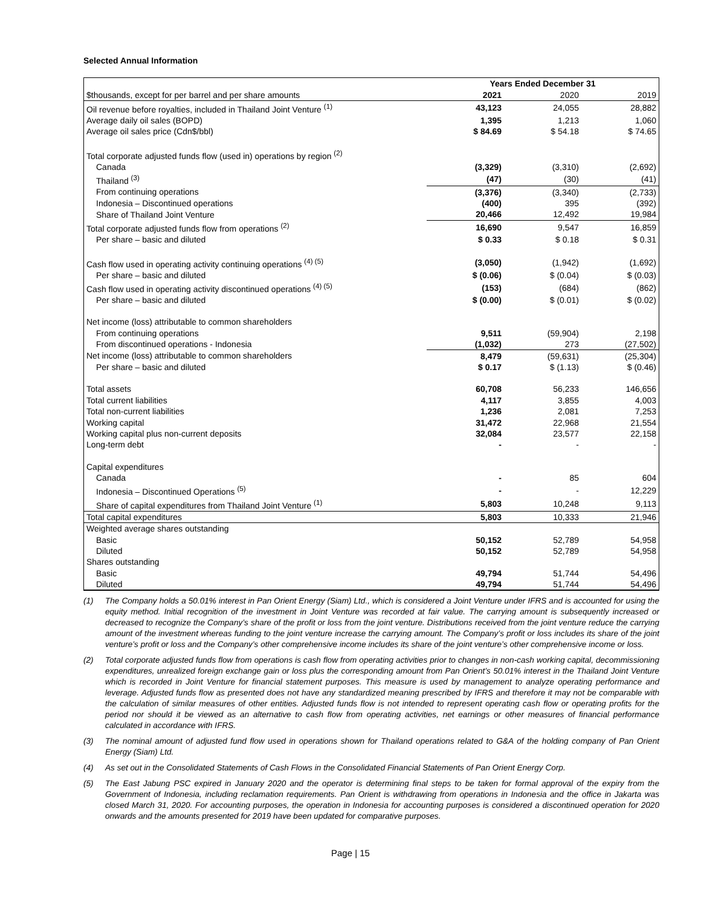Selected Annual Information
| | Years Ended December 31 | | |
| $thousands, except for per barrel and per share amounts | 2021 | 2020 | 2019 |
| Oil revenue before royalties, included in Thailand Joint Venture <sup>(1)</sup> | 43,123 | 24,055 | 28,882 |
| Average daily oil sales (BOPD) | 1,395 | 1,213 | 1,060 |
| Average oil sales price (Cdn$/bbl) | $ 84.69 | $ 54.18 | $ 74.65 |
| Total corporate adjusted funds flow (used in) operations by region <sup>(2)</sup> | | | |
| Canada | (3,329) | (3,310) | (2,692) |
| Thailand <sup>(3)</sup> | (47) | (30) | (41) |
| From continuing operations | (3,376) | (3,340) | (2,733) |
| Indonesia – Discontinued operations | (400) | 395 | (392) |
| Share of Thailand Joint Venture | 20,466 | 12,492 | 19,984 |
| Total corporate adjusted funds flow from operations <sup>(2)</sup> | 16,690 | 9,547 | 16,859 |
| Per share – basic and diluted | $ 0.33 | $ 0.18 | $ 0.31 |
| Cash flow used in operating activity continuing operations <sup>(4) (5)</sup> | (3,050) | (1,942) | (1,692) |
| Per share – basic and diluted | $ (0.06) | $ (0.04) | $ (0.03) |
| Cash flow used in operating activity discontinued operations <sup>(4) (5)</sup> | (153) | (684) | (862) |
| Per share – basic and diluted | $ (0.00) | $ (0.01) | $ (0.02) |
| Net income (loss) attributable to common shareholders | | | |
| From continuing operations | 9,511 | (59,904) | 2,198 |
| From discontinued operations - Indonesia | (1,032) | 273 | (27,502) |
| Net income (loss) attributable to common shareholders | 8,479 | (59,631) | (25,304) |
| Per share – basic and diluted | $ 0.17 | $ (1.13) | $ (0.46) |
| Total assets | 60,708 | 56,233 | 146,656 |
| Total current liabilities | 4,117 | 3,855 | 4,003 |
| Total non-current liabilities | 1,236 | 2,081 | 7,253 |
| Working capital | 31,472 | 22,968 | 21,554 |
| Working capital plus non-current deposits | 32,084 | 23,577 | 22,158 |
| Long-term debt | - | - | - |
| Capital expenditures | | | |
| Canada | - | 85 | 604 |
| Indonesia – Discontinued Operations <sup>(5)</sup> | - | - | 12,229 |
| Share of capital expenditures from Thailand Joint Venture <sup>(1)</sup> | 5,803 | 10,248 | 9,113 |
| Total capital expenditures | 5,803 | 10,333 | 21,946 |
| Weighted average shares outstanding | | | |
| Basic | 50,152 | 52,789 | 54,958 |
| Diluted | 50,152 | 52,789 | 54,958 |
| Shares outstanding | | | |
| Basic | 49,794 | 51,744 | 54,496 |
| Diluted | 49,794 | 51,744 | 54,496 |
(1) The Company holds a 50.01% interest in Pan Orient Energy (Siam) Ltd., which is considered a Joint Venture under IFRS and is accounted for using the equity method. Initial recognition of the investment in Joint Venture was recorded at fair value. The carrying amount is subsequently increased or decreased to recognize the Company’s share of the profit or loss from the joint venture. Distributions received from the joint venture reduce the carrying amount of the investment whereas funding to the joint venture increase the carrying amount. The Company’s profit or loss includes its share of the joint venture’s profit or loss and the Company’s other comprehensive income includes its share of the joint venture’s other comprehensive income or loss.
(2) Total corporate adjusted funds flow from operations is cash flow from operating activities prior to changes in non-cash working capital, decommissioning expenditures, unrealized foreign exchange gain or loss plus the corresponding amount from Pan Orient’s 50.01% interest in the Thailand Joint Venture which is recorded in Joint Venture for financial statement purposes. This measure is used by management to analyze operating performance and leverage. Adjusted funds flow as presented does not have any standardized meaning prescribed by IFRS and therefore it may not be comparable with the calculation of similar measures of other entities. Adjusted funds flow is not intended to represent operating cash flow or operating profits for the period nor should it be viewed as an alternative to cash flow from operating activities, net earnings or other measures of financial performance calculated in accordance with IFRS.
(3) The nominal amount of adjusted fund flow used in operations shown for Thailand operations related to G&A of the holding company of Pan Orient Energy (Siam) Ltd.
(4) As set out in the Consolidated Statements of Cash Flows in the Consolidated Financial Statements of Pan Orient Energy Corp.
(5) The East Jabung PSC expired in January 2020 and the operator is determining final steps to be taken for formal approval of the expiry from the Government of Indonesia, including reclamation requirements. Pan Orient is withdrawing from operations in Indonesia and the office in Jakarta was closed March 31, 2020. For accounting purposes, the operation in Indonesia for accounting purposes is considered a discontinued operation for 2020 onwards and the amounts presented for 2019 have been updated for comparative purposes.
Page | 15